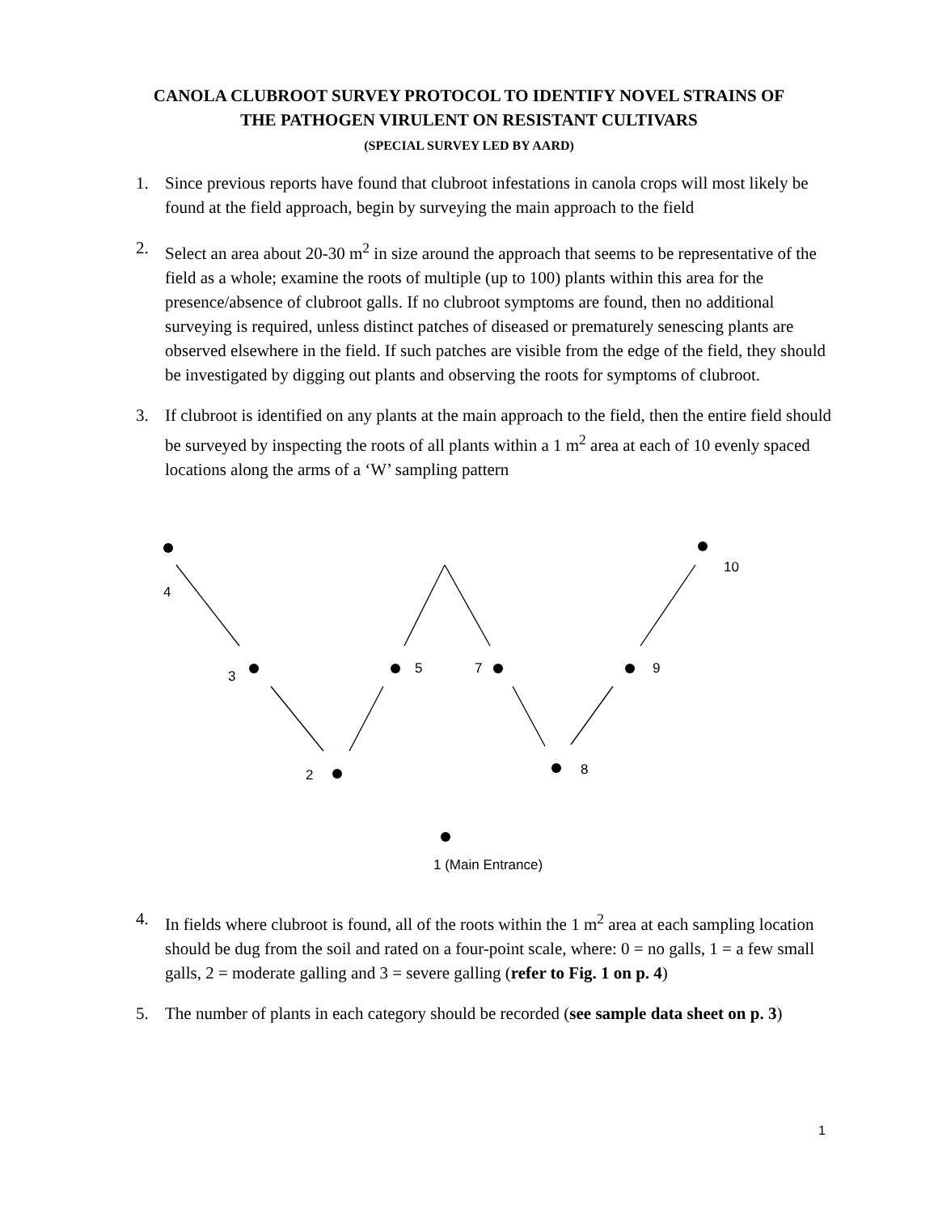CANOLA CLUBROOT SURVEY PROTOCOL TO IDENTIFY NOVEL STRAINS OF
THE PATHOGEN VIRULENT ON RESISTANT CULTIVARS
(SPECIAL SURVEY LED BY AARD)
1. Since previous reports have found that clubroot infestations in canola crops will most likely be found at the field approach, begin by surveying the main approach to the field
2. Select an area about 20-30 m<sup>2</sup> in size around the approach that seems to be representative of the field as a whole; examine the roots of multiple (up to 100) plants within this area for the presence/absence of clubroot galls. If no clubroot symptoms are found, then no additional surveying is required, unless distinct patches of diseased or prematurely senescing plants are observed elsewhere in the field. If such patches are visible from the edge of the field, they should be investigated by digging out plants and observing the roots for symptoms of clubroot.
3. If clubroot is identified on any plants at the main approach to the field, then the entire field should be surveyed by inspecting the roots of all plants within a 1 m<sup>2</sup> area at each of 10 evenly spaced locations along the arms of a ‘W’ sampling pattern
4
10
3
5
7
9
2
8
1 (Main Entrance)
4. In fields where clubroot is found, all of the roots within the 1 m<sup>2</sup> area at each sampling location should be dug from the soil and rated on a four-point scale, where: 0 = no galls, 1 = a few small galls, 2 = moderate galling and 3 = severe galling (refer to Fig. 1 on p. 4)
5. The number of plants in each category should be recorded (see sample data sheet on p. 3)
1